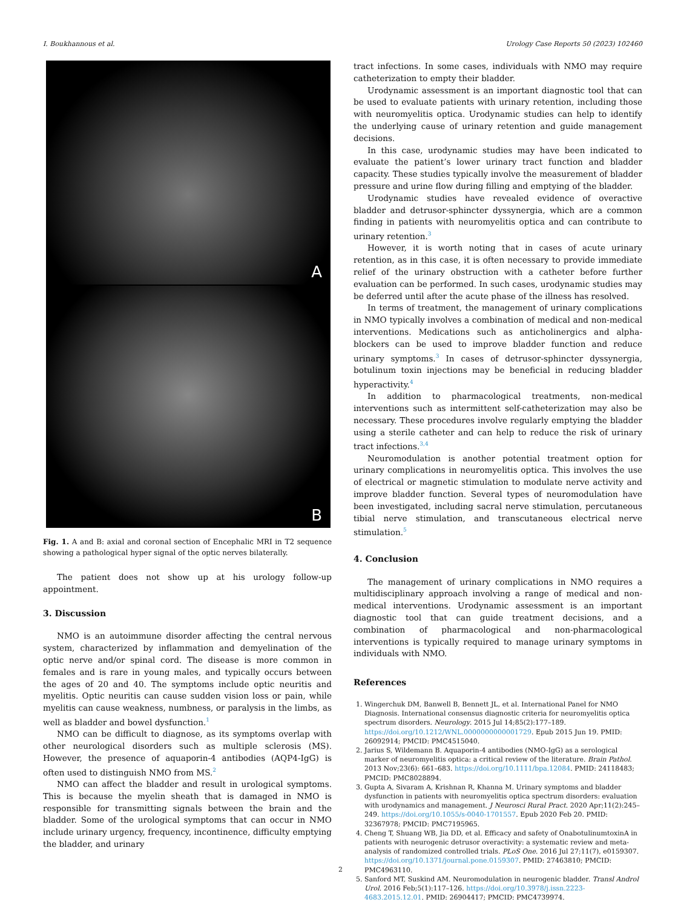I. Boukhannous et al. Urology Case Reports 50 (2023) 102460
A
B
Fig. 1. A and B: axial and coronal section of Encephalic MRI in T2 sequence showing a pathological hyper signal of the optic nerves bilaterally.
The patient does not show up at his urology follow-up appointment.
3. Discussion
NMO is an autoimmune disorder affecting the central nervous system, characterized by inflammation and demyelination of the optic nerve and/or spinal cord. The disease is more common in females and is rare in young males, and typically occurs between the ages of 20 and 40. The symptoms include optic neuritis and myelitis. Optic neuritis can cause sudden vision loss or pain, while myelitis can cause weakness, numbness, or paralysis in the limbs, as well as bladder and bowel dysfunction.<sup>1</sup>
NMO can be difficult to diagnose, as its symptoms overlap with other neurological disorders such as multiple sclerosis (MS). However, the presence of aquaporin-4 antibodies (AQP4-IgG) is often used to distinguish NMO from MS.<sup>2</sup>
NMO can affect the bladder and result in urological symptoms. This is because the myelin sheath that is damaged in NMO is responsible for transmitting signals between the brain and the bladder. Some of the urological symptoms that can occur in NMO include urinary urgency, frequency, incontinence, difficulty emptying the bladder, and urinary
tract infections. In some cases, individuals with NMO may require catheterization to empty their bladder.
Urodynamic assessment is an important diagnostic tool that can be used to evaluate patients with urinary retention, including those with neuromyelitis optica. Urodynamic studies can help to identify the underlying cause of urinary retention and guide management decisions.
In this case, urodynamic studies may have been indicated to evaluate the patient’s lower urinary tract function and bladder capacity. These studies typically involve the measurement of bladder pressure and urine flow during filling and emptying of the bladder.
Urodynamic studies have revealed evidence of overactive bladder and detrusor-sphincter dyssynergia, which are a common finding in patients with neuromyelitis optica and can contribute to urinary retention.<sup>3</sup>
However, it is worth noting that in cases of acute urinary retention, as in this case, it is often necessary to provide immediate relief of the urinary obstruction with a catheter before further evaluation can be performed. In such cases, urodynamic studies may be deferred until after the acute phase of the illness has resolved.
In terms of treatment, the management of urinary complications in NMO typically involves a combination of medical and non-medical interventions. Medications such as anticholinergics and alpha-blockers can be used to improve bladder function and reduce urinary symptoms.<sup>3</sup> In cases of detrusor-sphincter dyssynergia, botulinum toxin injections may be beneficial in reducing bladder hyperactivity.<sup>4</sup>
In addition to pharmacological treatments, non-medical interventions such as intermittent self-catheterization may also be necessary. These procedures involve regularly emptying the bladder using a sterile catheter and can help to reduce the risk of urinary tract infections.<sup>3,4</sup>
Neuromodulation is another potential treatment option for urinary complications in neuromyelitis optica. This involves the use of electrical or magnetic stimulation to modulate nerve activity and improve bladder function. Several types of neuromodulation have been investigated, including sacral nerve stimulation, percutaneous tibial nerve stimulation, and transcutaneous electrical nerve stimulation.<sup>5</sup>
4. Conclusion
The management of urinary complications in NMO requires a multidisciplinary approach involving a range of medical and non-medical interventions. Urodynamic assessment is an important diagnostic tool that can guide treatment decisions, and a combination of pharmacological and non-pharmacological interventions is typically required to manage urinary symptoms in individuals with NMO.
References
1. Wingerchuk DM, Banwell B, Bennett JL, et al. International Panel for NMO Diagnosis. International consensus diagnostic criteria for neuromyelitis optica spectrum disorders. Neurology. 2015 Jul 14;85(2):177–189. https://doi.org/10.1212/WNL.0000000000001729. Epub 2015 Jun 19. PMID: 26092914; PMCID: PMC4515040.
2. Jarius S, Wildemann B. Aquaporin-4 antibodies (NMO-IgG) as a serological marker of neuromyelitis optica: a critical review of the literature. Brain Pathol. 2013 Nov;23(6): 661–683. https://doi.org/10.1111/bpa.12084. PMID: 24118483; PMCID: PMC8028894.
3. Gupta A, Sivaram A, Krishnan R, Khanna M. Urinary symptoms and bladder dysfunction in patients with neuromyelitis optica spectrum disorders: evaluation with urodynamics and management. J Neurosci Rural Pract. 2020 Apr;11(2):245–249. https://doi.org/10.1055/s-0040-1701557. Epub 2020 Feb 20. PMID: 32367978; PMCID: PMC7195965.
4. Cheng T, Shuang WB, Jia DD, et al. Efficacy and safety of OnabotulinumtoxinA in patients with neurogenic detrusor overactivity: a systematic review and meta-analysis of randomized controlled trials. PLoS One. 2016 Jul 27;11(7), e0159307. https://doi.org/10.1371/journal.pone.0159307. PMID: 27463810; PMCID: PMC4963110.
5. Sanford MT, Suskind AM. Neuromodulation in neurogenic bladder. Transl Androl Urol. 2016 Feb;5(1):117–126. https://doi.org/10.3978/j.issn.2223-4683.2015.12.01. PMID: 26904417; PMCID: PMC4739974.
2